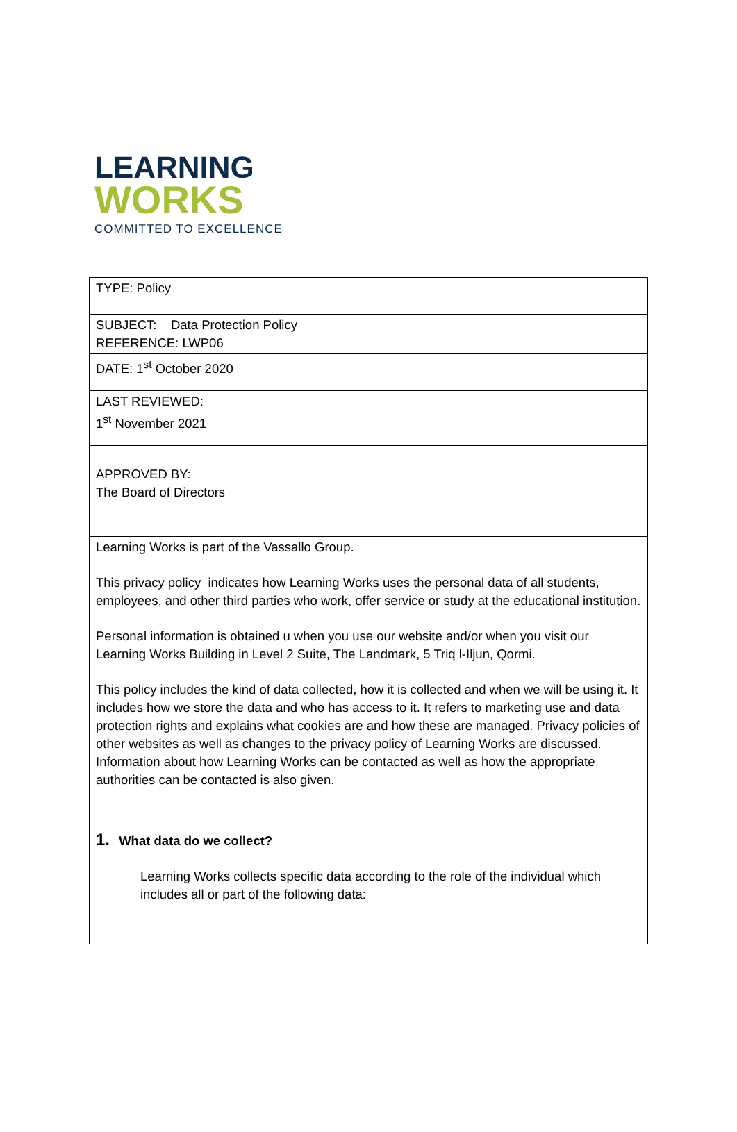LEARNING
WORKS
COMMITTED TO EXCELLENCE
| TYPE: Policy |
| SUBJECT: Data Protection Policy REFERENCE: LWP06 |
| DATE: 1<sup>st</sup> October 2020 |
| LAST REVIEWED: 1<sup>st</sup> November 2021 |
| APPROVED BY: The Board of Directors |
| Learning Works is part of the Vassallo Group. This privacy policy indicates how Learning Works uses the personal data of all students, employees, and other third parties who work, offer service or study at the educational institution. Personal information is obtained u when you use our website and/or when you visit our Learning Works Building in Level 2 Suite, The Landmark, 5 Triq l-Iljun, Qormi. This policy includes the kind of data collected, how it is collected and when we will be using it. It includes how we store the data and who has access to it. It refers to marketing use and data protection rights and explains what cookies are and how these are managed. Privacy policies of other websites as well as changes to the privacy policy of Learning Works are discussed. Information about how Learning Works can be contacted as well as how the appropriate authorities can be contacted is also given. 1. What data do we collect? Learning Works collects specific data according to the role of the individual which includes all or part of the following data: |